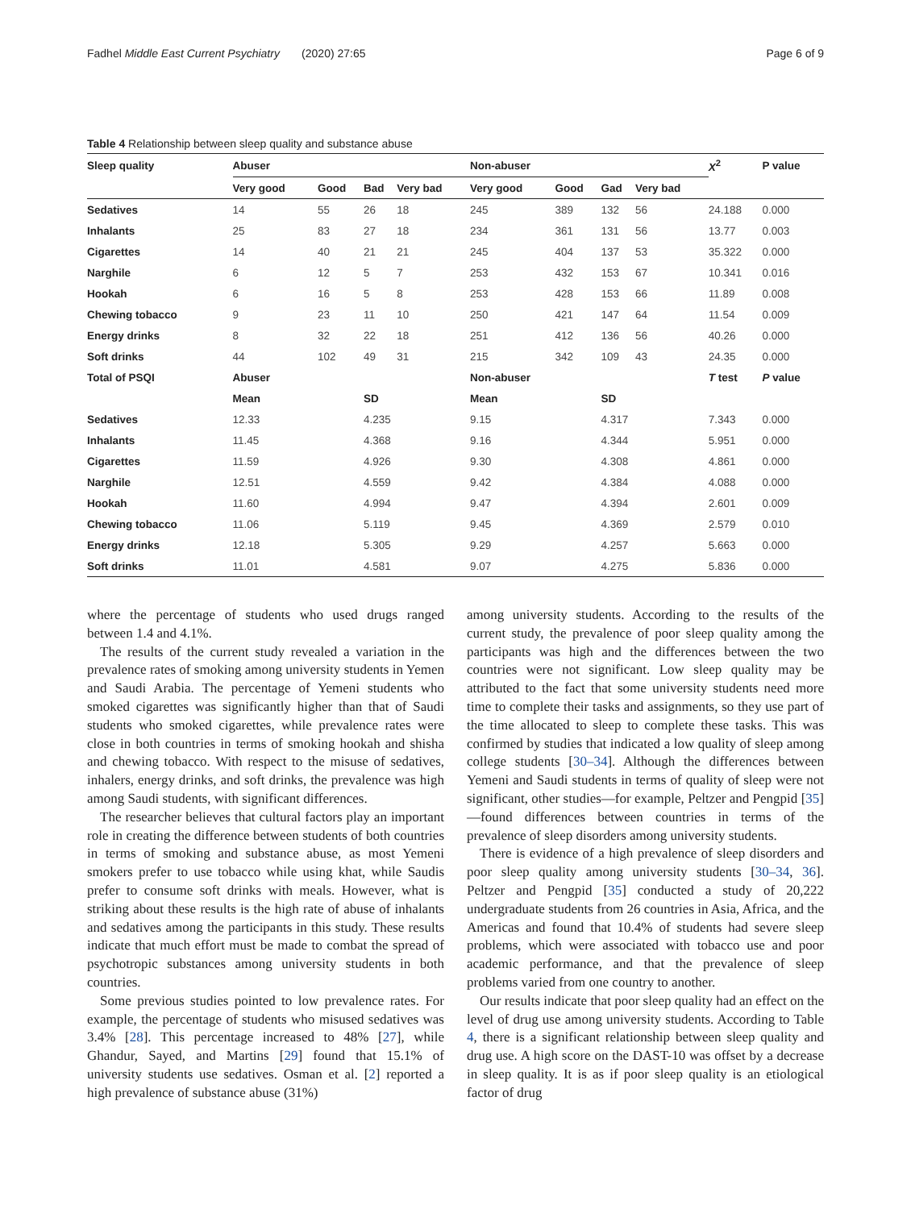Fadhel Middle East Current Psychiatry (2020) 27:65 Page 6 of 9
Table 4 Relationship between sleep quality and substance abuse
| Sleep quality | Abuser | | | | Non-abuser | | | | X<sup>2</sup> | P value |
| --- | --- | --- | --- | --- | --- | --- | --- | --- | --- | --- |
| | Very good | Good | Bad | Very bad | Very good | Good | Gad | Very bad | | |
| Sedatives | 14 | 55 | 26 | 18 | 245 | 389 | 132 | 56 | 24.188 | 0.000 |
| Inhalants | 25 | 83 | 27 | 18 | 234 | 361 | 131 | 56 | 13.77 | 0.003 |
| Cigarettes | 14 | 40 | 21 | 21 | 245 | 404 | 137 | 53 | 35.322 | 0.000 |
| Narghile | 6 | 12 | 5 | 7 | 253 | 432 | 153 | 67 | 10.341 | 0.016 |
| Hookah | 6 | 16 | 5 | 8 | 253 | 428 | 153 | 66 | 11.89 | 0.008 |
| Chewing tobacco | 9 | 23 | 11 | 10 | 250 | 421 | 147 | 64 | 11.54 | 0.009 |
| Energy drinks | 8 | 32 | 22 | 18 | 251 | 412 | 136 | 56 | 40.26 | 0.000 |
| Soft drinks | 44 | 102 | 49 | 31 | 215 | 342 | 109 | 43 | 24.35 | 0.000 |
| Total of PSQI | Abuser | | | | Non-abuser | | | | T test | P value |
| | Mean | | SD | | Mean | | SD | | | |
| Sedatives | 12.33 | | 4.235 | | 9.15 | | 4.317 | | 7.343 | 0.000 |
| Inhalants | 11.45 | | 4.368 | | 9.16 | | 4.344 | | 5.951 | 0.000 |
| Cigarettes | 11.59 | | 4.926 | | 9.30 | | 4.308 | | 4.861 | 0.000 |
| Narghile | 12.51 | | 4.559 | | 9.42 | | 4.384 | | 4.088 | 0.000 |
| Hookah | 11.60 | | 4.994 | | 9.47 | | 4.394 | | 2.601 | 0.009 |
| Chewing tobacco | 11.06 | | 5.119 | | 9.45 | | 4.369 | | 2.579 | 0.010 |
| Energy drinks | 12.18 | | 5.305 | | 9.29 | | 4.257 | | 5.663 | 0.000 |
| Soft drinks | 11.01 | | 4.581 | | 9.07 | | 4.275 | | 5.836 | 0.000 |
where the percentage of students who used drugs ranged between 1.4 and 4.1%.
The results of the current study revealed a variation in the prevalence rates of smoking among university students in Yemen and Saudi Arabia. The percentage of Yemeni students who smoked cigarettes was significantly higher than that of Saudi students who smoked cigarettes, while prevalence rates were close in both countries in terms of smoking hookah and shisha and chewing tobacco. With respect to the misuse of sedatives, inhalers, energy drinks, and soft drinks, the prevalence was high among Saudi students, with significant differences.
The researcher believes that cultural factors play an important role in creating the difference between students of both countries in terms of smoking and substance abuse, as most Yemeni smokers prefer to use tobacco while using khat, while Saudis prefer to consume soft drinks with meals. However, what is striking about these results is the high rate of abuse of inhalants and sedatives among the participants in this study. These results indicate that much effort must be made to combat the spread of psychotropic substances among university students in both countries.
Some previous studies pointed to low prevalence rates. For example, the percentage of students who misused sedatives was 3.4% [28]. This percentage increased to 48% [27], while Ghandur, Sayed, and Martins [29] found that 15.1% of university students use sedatives. Osman et al. [2] reported a high prevalence of substance abuse (31%)
among university students. According to the results of the current study, the prevalence of poor sleep quality among the participants was high and the differences between the two countries were not significant. Low sleep quality may be attributed to the fact that some university students need more time to complete their tasks and assignments, so they use part of the time allocated to sleep to complete these tasks. This was confirmed by studies that indicated a low quality of sleep among college students [30–34]. Although the differences between Yemeni and Saudi students in terms of quality of sleep were not significant, other studies—for example, Peltzer and Pengpid [35]—found differences between countries in terms of the prevalence of sleep disorders among university students.
There is evidence of a high prevalence of sleep disorders and poor sleep quality among university students [30–34, 36]. Peltzer and Pengpid [35] conducted a study of 20,222 undergraduate students from 26 countries in Asia, Africa, and the Americas and found that 10.4% of students had severe sleep problems, which were associated with tobacco use and poor academic performance, and that the prevalence of sleep problems varied from one country to another.
Our results indicate that poor sleep quality had an effect on the level of drug use among university students. According to Table 4, there is a significant relationship between sleep quality and drug use. A high score on the DAST-10 was offset by a decrease in sleep quality. It is as if poor sleep quality is an etiological factor of drug